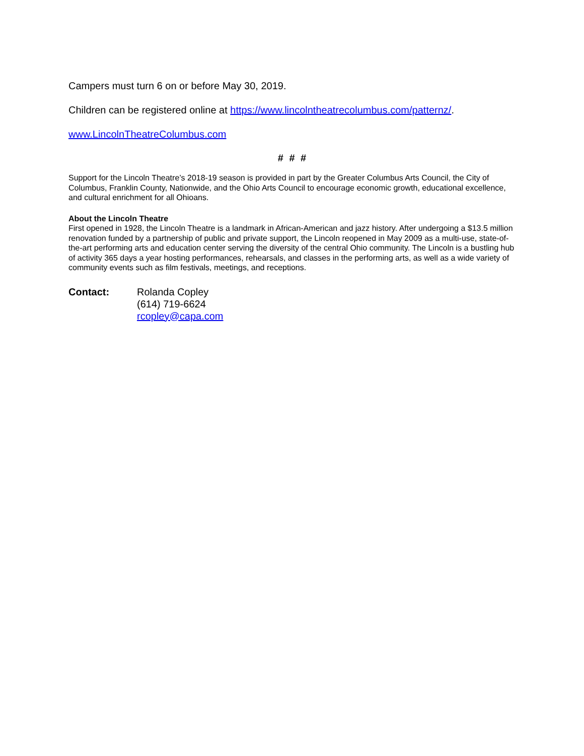Campers must turn 6 on or before May 30, 2019.
Children can be registered online at https://www.lincolntheatrecolumbus.com/patternz/.
www.LincolnTheatreColumbus.com
# # #
Support for the Lincoln Theatre’s 2018-19 season is provided in part by the Greater Columbus Arts Council, the City of Columbus, Franklin County, Nationwide, and the Ohio Arts Council to encourage economic growth, educational excellence, and cultural enrichment for all Ohioans.
About the Lincoln Theatre
First opened in 1928, the Lincoln Theatre is a landmark in African-American and jazz history. After undergoing a $13.5 million renovation funded by a partnership of public and private support, the Lincoln reopened in May 2009 as a multi-use, state-of-the-art performing arts and education center serving the diversity of the central Ohio community. The Lincoln is a bustling hub of activity 365 days a year hosting performances, rehearsals, and classes in the performing arts, as well as a wide variety of community events such as film festivals, meetings, and receptions.
Contact: Rolanda Copley
(614) 719-6624
rcopley@capa.com